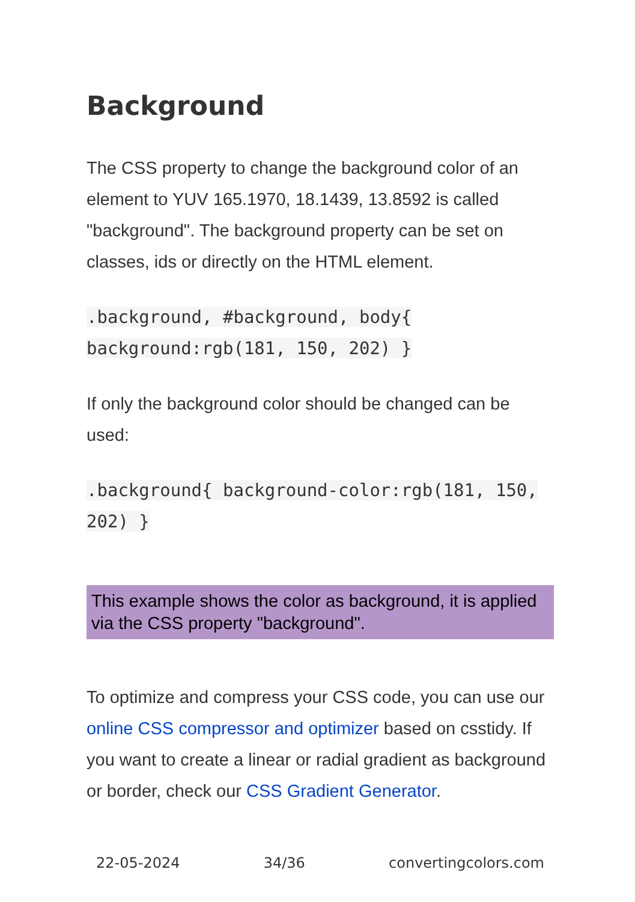Background
The CSS property to change the background color of an element to YUV 165.1970, 18.1439, 13.8592 is called "background". The background property can be set on classes, ids or directly on the HTML element.
.background, #background, body{ background:rgb(181, 150, 202) }
If only the background color should be changed can be used:
.background{ background-color:rgb(181, 150, 202) }
This example shows the color as background, it is applied via the CSS property "background".
To optimize and compress your CSS code, you can use our online CSS compressor and optimizer based on csstidy. If you want to create a linear or radial gradient as background or border, check our CSS Gradient Generator.
22-05-2024 34/36 convertingcolors.com